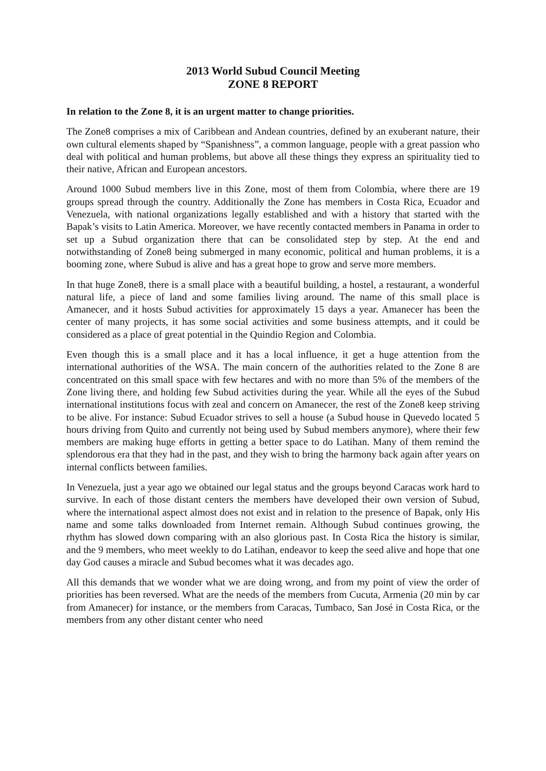2013 World Subud Council Meeting
ZONE 8 REPORT
In relation to the Zone 8, it is an urgent matter to change priorities.
The Zone8 comprises a mix of Caribbean and Andean countries, defined by an exuberant nature, their own cultural elements shaped by “Spanishness”, a common language, people with a great passion who deal with political and human problems, but above all these things they express an spirituality tied to their native, African and European ancestors.
Around 1000 Subud members live in this Zone, most of them from Colombia, where there are 19 groups spread through the country. Additionally the Zone has members in Costa Rica, Ecuador and Venezuela, with national organizations legally established and with a history that started with the Bapak’s visits to Latin America. Moreover, we have recently contacted members in Panama in order to set up a Subud organization there that can be consolidated step by step. At the end and notwithstanding of Zone8 being submerged in many economic, political and human problems, it is a booming zone, where Subud is alive and has a great hope to grow and serve more members.
In that huge Zone8, there is a small place with a beautiful building, a hostel, a restaurant, a wonderful natural life, a piece of land and some families living around. The name of this small place is Amanecer, and it hosts Subud activities for approximately 15 days a year. Amanecer has been the center of many projects, it has some social activities and some business attempts, and it could be considered as a place of great potential in the Quindio Region and Colombia.
Even though this is a small place and it has a local influence, it get a huge attention from the international authorities of the WSA. The main concern of the authorities related to the Zone 8 are concentrated on this small space with few hectares and with no more than 5% of the members of the Zone living there, and holding few Subud activities during the year. While all the eyes of the Subud international institutions focus with zeal and concern on Amanecer, the rest of the Zone8 keep striving to be alive. For instance: Subud Ecuador strives to sell a house (a Subud house in Quevedo located 5 hours driving from Quito and currently not being used by Subud members anymore), where their few members are making huge efforts in getting a better space to do Latihan. Many of them remind the splendorous era that they had in the past, and they wish to bring the harmony back again after years on internal conflicts between families.
In Venezuela, just a year ago we obtained our legal status and the groups beyond Caracas work hard to survive. In each of those distant centers the members have developed their own version of Subud, where the international aspect almost does not exist and in relation to the presence of Bapak, only His name and some talks downloaded from Internet remain. Although Subud continues growing, the rhythm has slowed down comparing with an also glorious past. In Costa Rica the history is similar, and the 9 members, who meet weekly to do Latihan, endeavor to keep the seed alive and hope that one day God causes a miracle and Subud becomes what it was decades ago.
All this demands that we wonder what we are doing wrong, and from my point of view the order of priorities has been reversed. What are the needs of the members from Cucuta, Armenia (20 min by car from Amanecer) for instance, or the members from Caracas, Tumbaco, San José in Costa Rica, or the members from any other distant center who need